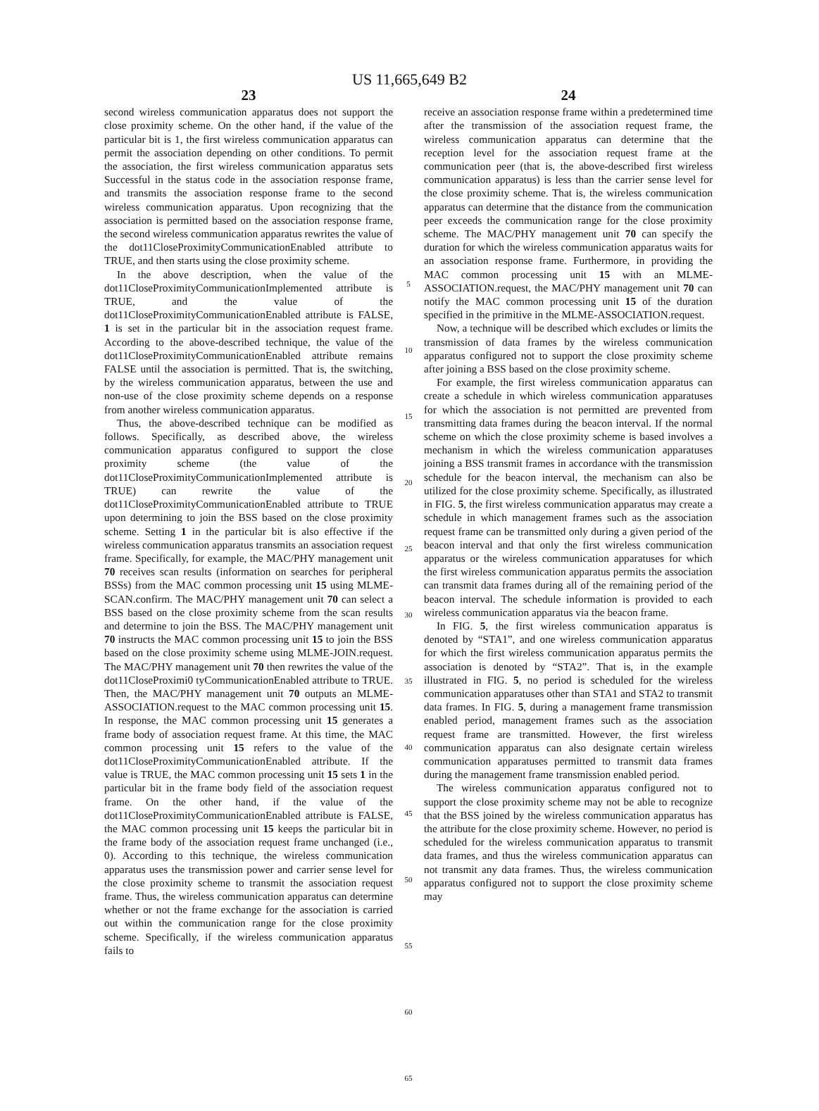US 11,665,649 B2
23
second wireless communication apparatus does not support the close proximity scheme. On the other hand, if the value of the particular bit is 1, the first wireless communication apparatus can permit the association depending on other conditions. To permit the association, the first wireless communication apparatus sets Successful in the status code in the association response frame, and transmits the association response frame to the second wireless communication apparatus. Upon recognizing that the association is permitted based on the association response frame, the second wireless communication apparatus rewrites the value of the dot11CloseProximityCommunicationEnabled attribute to TRUE, and then starts using the close proximity scheme.
In the above description, when the value of the dot11CloseProximityCommunicationImplemented attribute is TRUE, and the value of the dot11CloseProximityCommunicationEnabled attribute is FALSE, 1 is set in the particular bit in the association request frame. According to the above-described technique, the value of the dot11CloseProximityCommunicationEnabled attribute remains FALSE until the association is permitted. That is, the switching, by the wireless communication apparatus, between the use and non-use of the close proximity scheme depends on a response from another wireless communication apparatus.
Thus, the above-described technique can be modified as follows. Specifically, as described above, the wireless communication apparatus configured to support the close proximity scheme (the value of the dot11CloseProximityCommunicationImplemented attribute is TRUE) can rewrite the value of the dot11CloseProximityCommunicationEnabled attribute to TRUE upon determining to join the BSS based on the close proximity scheme. Setting 1 in the particular bit is also effective if the wireless communication apparatus transmits an association request frame. Specifically, for example, the MAC/PHY management unit 70 receives scan results (information on searches for peripheral BSSs) from the MAC common processing unit 15 using MLME-SCAN.confirm. The MAC/PHY management unit 70 can select a BSS based on the close proximity scheme from the scan results and determine to join the BSS. The MAC/PHY management unit 70 instructs the MAC common processing unit 15 to join the BSS based on the close proximity scheme using MLME-JOIN.request. The MAC/PHY management unit 70 then rewrites the value of the dot11CloseProximi0 tyCommunicationEnabled attribute to TRUE. Then, the MAC/PHY management unit 70 outputs an MLME-ASSOCIATION.request to the MAC common processing unit 15. In response, the MAC common processing unit 15 generates a frame body of association request frame. At this time, the MAC common processing unit 15 refers to the value of the dot11CloseProximityCommunicationEnabled attribute. If the value is TRUE, the MAC common processing unit 15 sets 1 in the particular bit in the frame body field of the association request frame. On the other hand, if the value of the dot11CloseProximityCommunicationEnabled attribute is FALSE, the MAC common processing unit 15 keeps the particular bit in the frame body of the association request frame unchanged (i.e., 0). According to this technique, the wireless communication apparatus uses the transmission power and carrier sense level for the close proximity scheme to transmit the association request frame. Thus, the wireless communication apparatus can determine whether or not the frame exchange for the association is carried out within the communication range for the close proximity scheme. Specifically, if the wireless communication apparatus fails to
5
10
15
20
25
30
35
40
45
50
55
60
65
24
receive an association response frame within a predetermined time after the transmission of the association request frame, the wireless communication apparatus can determine that the reception level for the association request frame at the communication peer (that is, the above-described first wireless communication apparatus) is less than the carrier sense level for the close proximity scheme. That is, the wireless communication apparatus can determine that the distance from the communication peer exceeds the communication range for the close proximity scheme. The MAC/PHY management unit 70 can specify the duration for which the wireless communication apparatus waits for an association response frame. Furthermore, in providing the MAC common processing unit 15 with an MLME-ASSOCIATION.request, the MAC/PHY management unit 70 can notify the MAC common processing unit 15 of the duration specified in the primitive in the MLME-ASSOCIATION.request.
Now, a technique will be described which excludes or limits the transmission of data frames by the wireless communication apparatus configured not to support the close proximity scheme after joining a BSS based on the close proximity scheme.
For example, the first wireless communication apparatus can create a schedule in which wireless communication apparatuses for which the association is not permitted are prevented from transmitting data frames during the beacon interval. If the normal scheme on which the close proximity scheme is based involves a mechanism in which the wireless communication apparatuses joining a BSS transmit frames in accordance with the transmission schedule for the beacon interval, the mechanism can also be utilized for the close proximity scheme. Specifically, as illustrated in FIG. 5, the first wireless communication apparatus may create a schedule in which management frames such as the association request frame can be transmitted only during a given period of the beacon interval and that only the first wireless communication apparatus or the wireless communication apparatuses for which the first wireless communication apparatus permits the association can transmit data frames during all of the remaining period of the beacon interval. The schedule information is provided to each wireless communication apparatus via the beacon frame.
In FIG. 5, the first wireless communication apparatus is denoted by “STA1”, and one wireless communication apparatus for which the first wireless communication apparatus permits the association is denoted by “STA2”. That is, in the example illustrated in FIG. 5, no period is scheduled for the wireless communication apparatuses other than STA1 and STA2 to transmit data frames. In FIG. 5, during a management frame transmission enabled period, management frames such as the association request frame are transmitted. However, the first wireless communication apparatus can also designate certain wireless communication apparatuses permitted to transmit data frames during the management frame transmission enabled period.
The wireless communication apparatus configured not to support the close proximity scheme may not be able to recognize that the BSS joined by the wireless communication apparatus has the attribute for the close proximity scheme. However, no period is scheduled for the wireless communication apparatus to transmit data frames, and thus the wireless communication apparatus can not transmit any data frames. Thus, the wireless communication apparatus configured not to support the close proximity scheme may